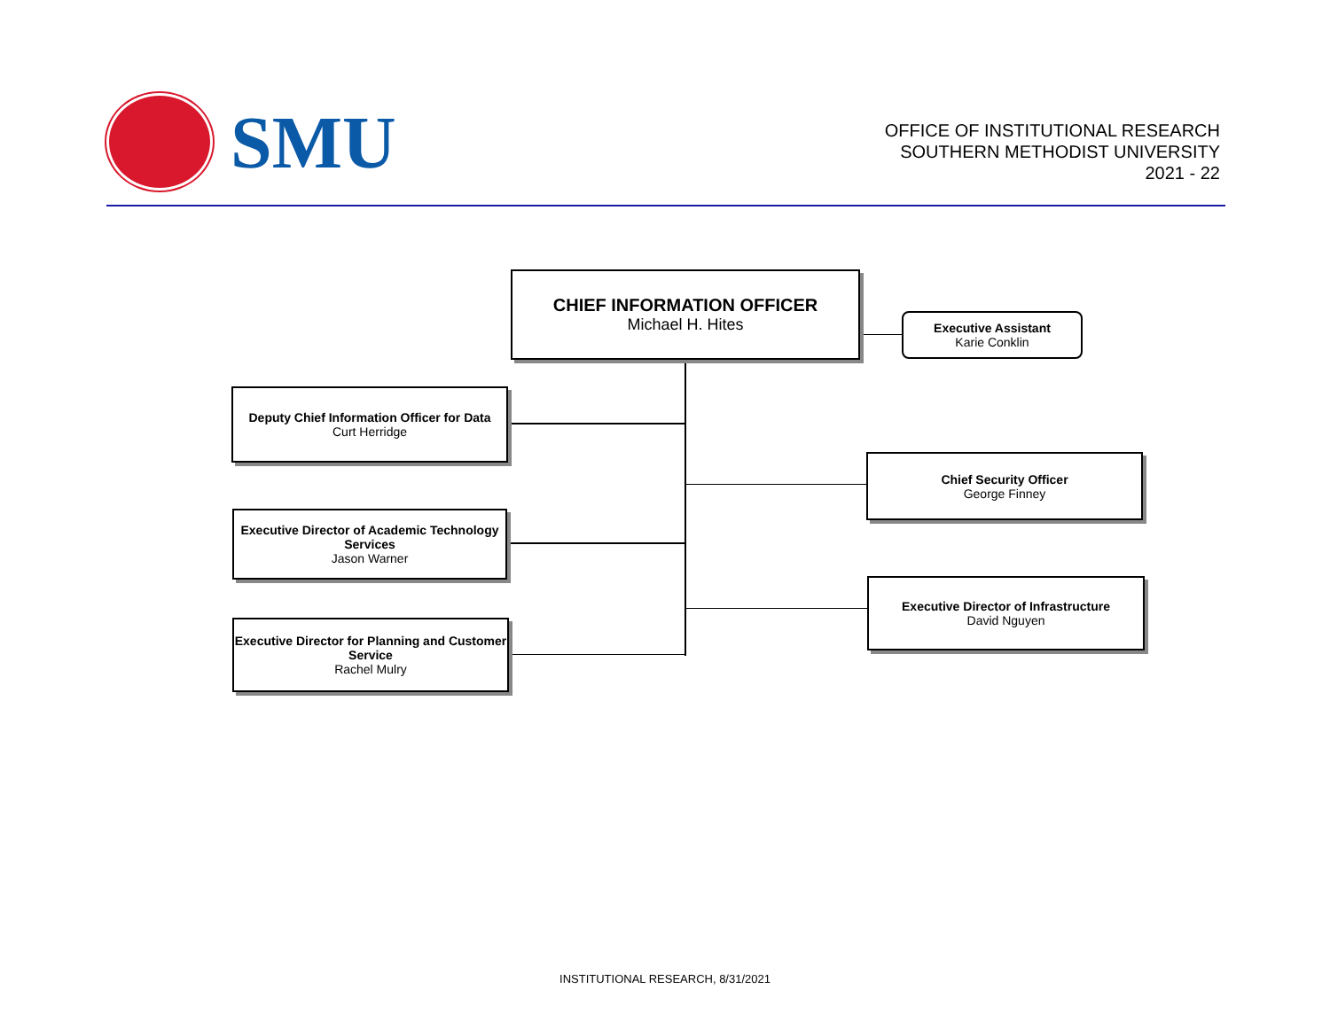SMU
OFFICE OF INSTITUTIONAL RESEARCH
SOUTHERN METHODIST UNIVERSITY
2021 - 22
CHIEF INFORMATION OFFICER
Michael H. Hites
Executive Assistant
Karie Conklin
Deputy Chief Information Officer for Data
Curt Herridge
Executive Director of Academic Technology Services
Jason Warner
Executive Director for Planning and Customer Service
Rachel Mulry
Chief Security Officer
George Finney
Executive Director of Infrastructure
David Nguyen
INSTITUTIONAL RESEARCH, 8/31/2021